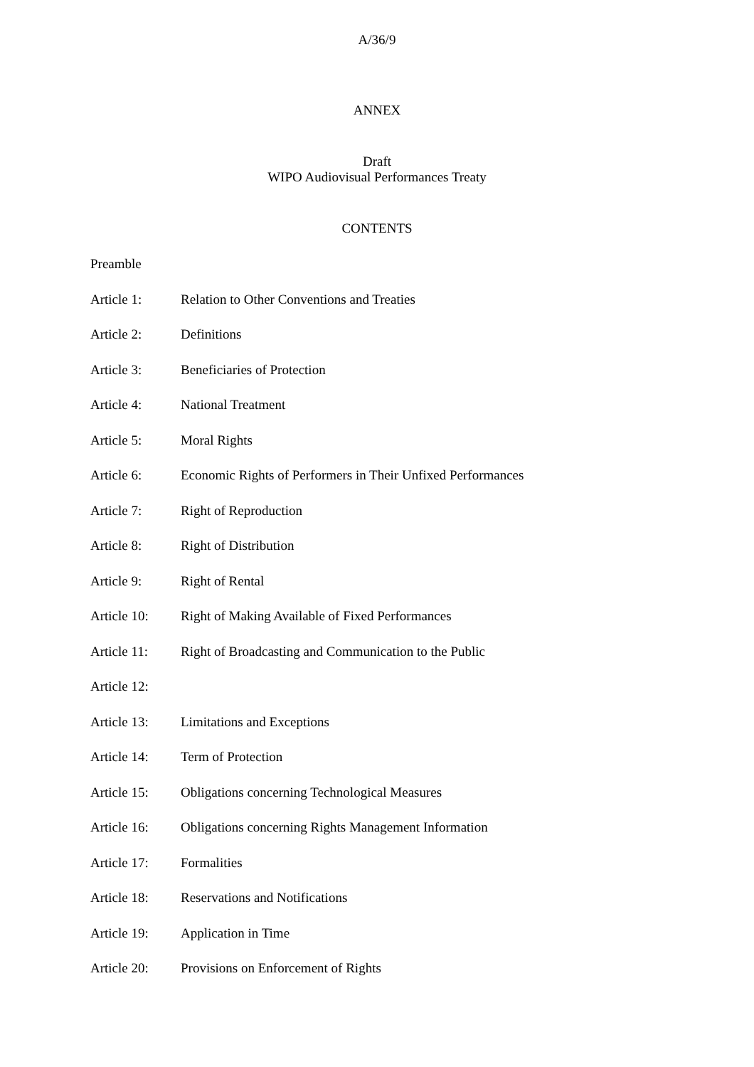A/36/9
ANNEX
Draft
WIPO Audiovisual Performances Treaty
CONTENTS
Preamble
Article 1: Relation to Other Conventions and Treaties
Article 2: Definitions
Article 3: Beneficiaries of Protection
Article 4: National Treatment
Article 5: Moral Rights
Article 6: Economic Rights of Performers in Their Unfixed Performances
Article 7: Right of Reproduction
Article 8: Right of Distribution
Article 9: Right of Rental
Article 10: Right of Making Available of Fixed Performances
Article 11: Right of Broadcasting and Communication to the Public
Article 12:
Article 13: Limitations and Exceptions
Article 14: Term of Protection
Article 15: Obligations concerning Technological Measures
Article 16: Obligations concerning Rights Management Information
Article 17: Formalities
Article 18: Reservations and Notifications
Article 19: Application in Time
Article 20: Provisions on Enforcement of Rights